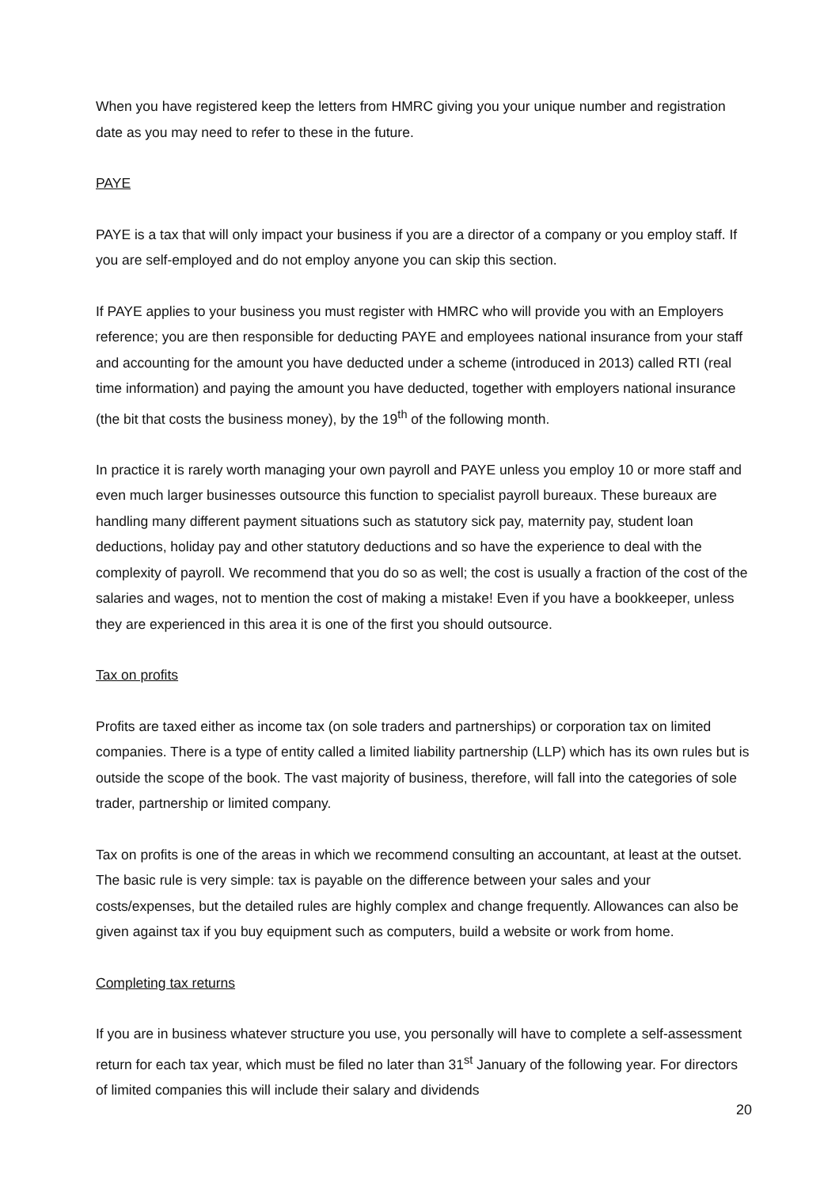When you have registered keep the letters from HMRC giving you your unique number and registration date as you may need to refer to these in the future.
PAYE
PAYE is a tax that will only impact your business if you are a director of a company or you employ staff. If you are self-employed and do not employ anyone you can skip this section.
If PAYE applies to your business you must register with HMRC who will provide you with an Employers reference; you are then responsible for deducting PAYE and employees national insurance from your staff and accounting for the amount you have deducted under a scheme (introduced in 2013) called RTI (real time information) and paying the amount you have deducted, together with employers national insurance (the bit that costs the business money), by the 19<sup>th</sup> of the following month.
In practice it is rarely worth managing your own payroll and PAYE unless you employ 10 or more staff and even much larger businesses outsource this function to specialist payroll bureaux. These bureaux are handling many different payment situations such as statutory sick pay, maternity pay, student loan deductions, holiday pay and other statutory deductions and so have the experience to deal with the complexity of payroll. We recommend that you do so as well; the cost is usually a fraction of the cost of the salaries and wages, not to mention the cost of making a mistake! Even if you have a bookkeeper, unless they are experienced in this area it is one of the first you should outsource.
Tax on profits
Profits are taxed either as income tax (on sole traders and partnerships) or corporation tax on limited companies. There is a type of entity called a limited liability partnership (LLP) which has its own rules but is outside the scope of the book. The vast majority of business, therefore, will fall into the categories of sole trader, partnership or limited company.
Tax on profits is one of the areas in which we recommend consulting an accountant, at least at the outset. The basic rule is very simple: tax is payable on the difference between your sales and your costs/expenses, but the detailed rules are highly complex and change frequently. Allowances can also be given against tax if you buy equipment such as computers, build a website or work from home.
Completing tax returns
If you are in business whatever structure you use, you personally will have to complete a self-assessment return for each tax year, which must be filed no later than 31<sup>st</sup> January of the following year. For directors of limited companies this will include their salary and dividends
20